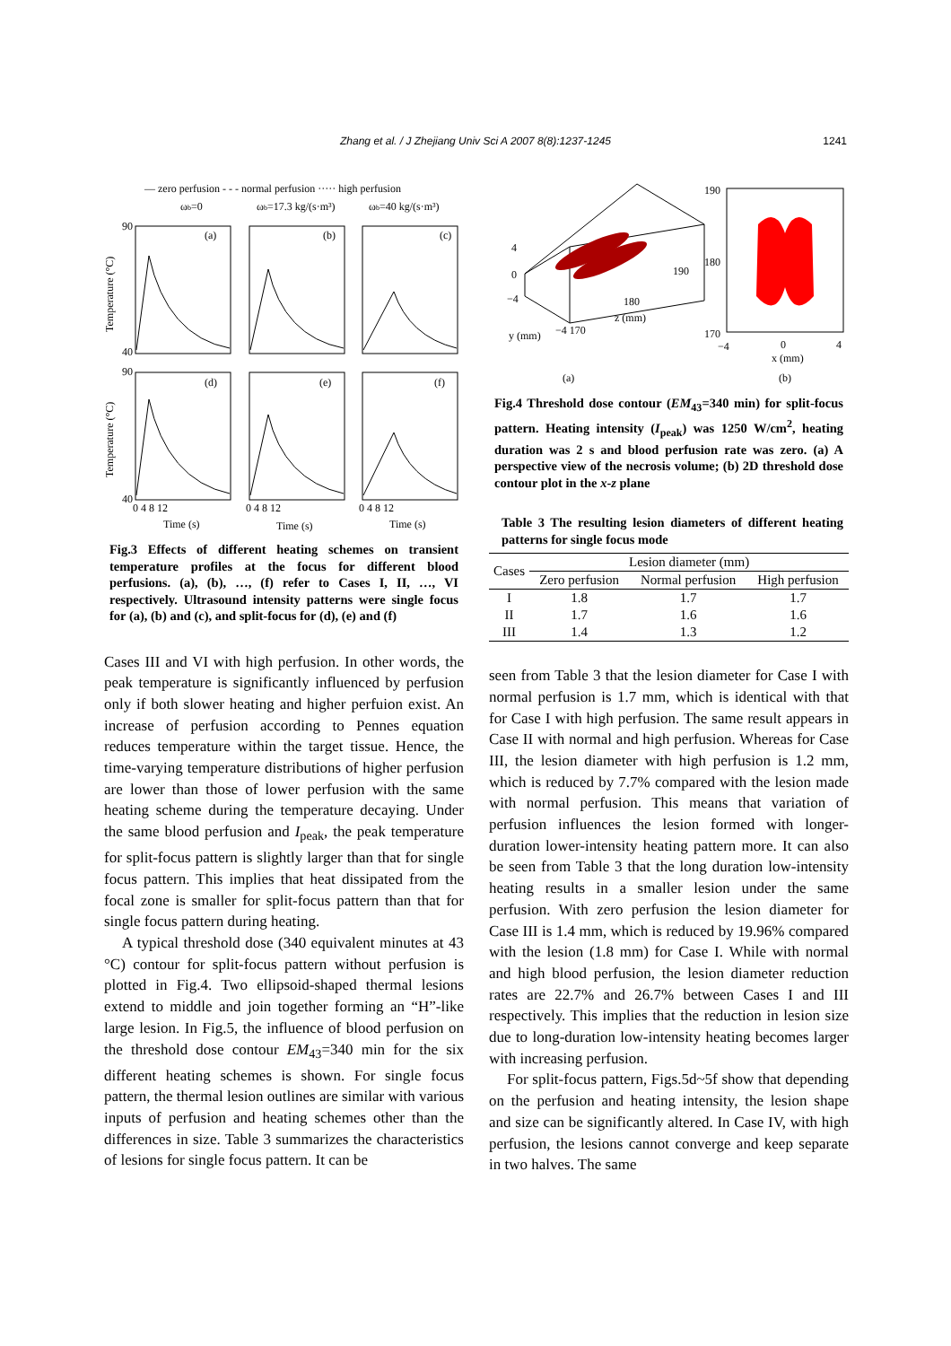Zhang et al. / J Zhejiang Univ Sci A 2007 8(8):1237-1245 1241
— zero perfusion - - - normal perfusion ····· high perfusion
ωb=0
ωb=17.3 kg/(s·m³)
ωb=40 kg/(s·m³)
(a)
(b)
(c)
(d)
(e)
(f)
90
40
90
40
Temperature (°C)
Temperature (°C)
0 4 8 12
0 4 8 12
0 4 8 12
Time (s)
Time (s)
Time (s)
Fig.3 Effects of different heating schemes on transient temperature profiles at the focus for different blood perfusions. (a), (b), …, (f) refer to Cases I, II, …, VI respectively. Ultrasound intensity patterns were single focus for (a), (b) and (c), and split-focus for (d), (e) and (f)
Cases III and VI with high perfusion. In other words, the peak temperature is significantly influenced by perfusion only if both slower heating and higher perfuion exist. An increase of perfusion according to Pennes equation reduces temperature within the target tissue. Hence, the time-varying temperature distributions of higher perfusion are lower than those of lower perfusion with the same heating scheme during the temperature decaying. Under the same blood perfusion and I<sub>peak</sub>, the peak temperature for split-focus pattern is slightly larger than that for single focus pattern. This implies that heat dissipated from the focal zone is smaller for split-focus pattern than that for single focus pattern during heating.
A typical threshold dose (340 equivalent minutes at 43 °C) contour for split-focus pattern without perfusion is plotted in Fig.4. Two ellipsoid-shaped thermal lesions extend to middle and join together forming an “H”-like large lesion. In Fig.5, the influence of blood perfusion on the threshold dose contour EM<sub>43</sub>=340 min for the six different heating schemes is shown. For single focus pattern, the thermal lesion outlines are similar with various inputs of perfusion and heating schemes other than the differences in size. Table 3 summarizes the characteristics of lesions for single focus pattern. It can be
4
0
−4
y (mm)
−4 170
z (mm)
180
190
190
180
170
−4
0
4
x (mm)
(a)
(b)
Fig.4 Threshold dose contour (EM<sub>43</sub>=340 min) for split-focus pattern. Heating intensity (I<sub>peak</sub>) was 1250 W/cm<sup>2</sup>, heating duration was 2 s and blood perfusion rate was zero. (a) A perspective view of the necrosis volume; (b) 2D threshold dose contour plot in the x-z plane
Table 3 The resulting lesion diameters of different heating patterns for single focus mode
| Cases | Lesion diameter (mm) | | |
| --- | --- | --- | --- |
| | Zero perfusion | Normal perfusion | High perfusion |
| I | 1.8 | 1.7 | 1.7 |
| II | 1.7 | 1.6 | 1.6 |
| III | 1.4 | 1.3 | 1.2 |
seen from Table 3 that the lesion diameter for Case I with normal perfusion is 1.7 mm, which is identical with that for Case I with high perfusion. The same result appears in Case II with normal and high perfusion. Whereas for Case III, the lesion diameter with high perfusion is 1.2 mm, which is reduced by 7.7% compared with the lesion made with normal perfusion. This means that variation of perfusion influences the lesion formed with longer-duration lower-intensity heating pattern more. It can also be seen from Table 3 that the long duration low-intensity heating results in a smaller lesion under the same perfusion. With zero perfusion the lesion diameter for Case III is 1.4 mm, which is reduced by 19.96% compared with the lesion (1.8 mm) for Case I. While with normal and high blood perfusion, the lesion diameter reduction rates are 22.7% and 26.7% between Cases I and III respectively. This implies that the reduction in lesion size due to long-duration low-intensity heating becomes larger with increasing perfusion.
For split-focus pattern, Figs.5d~5f show that depending on the perfusion and heating intensity, the lesion shape and size can be significantly altered. In Case IV, with high perfusion, the lesions cannot converge and keep separate in two halves. The same